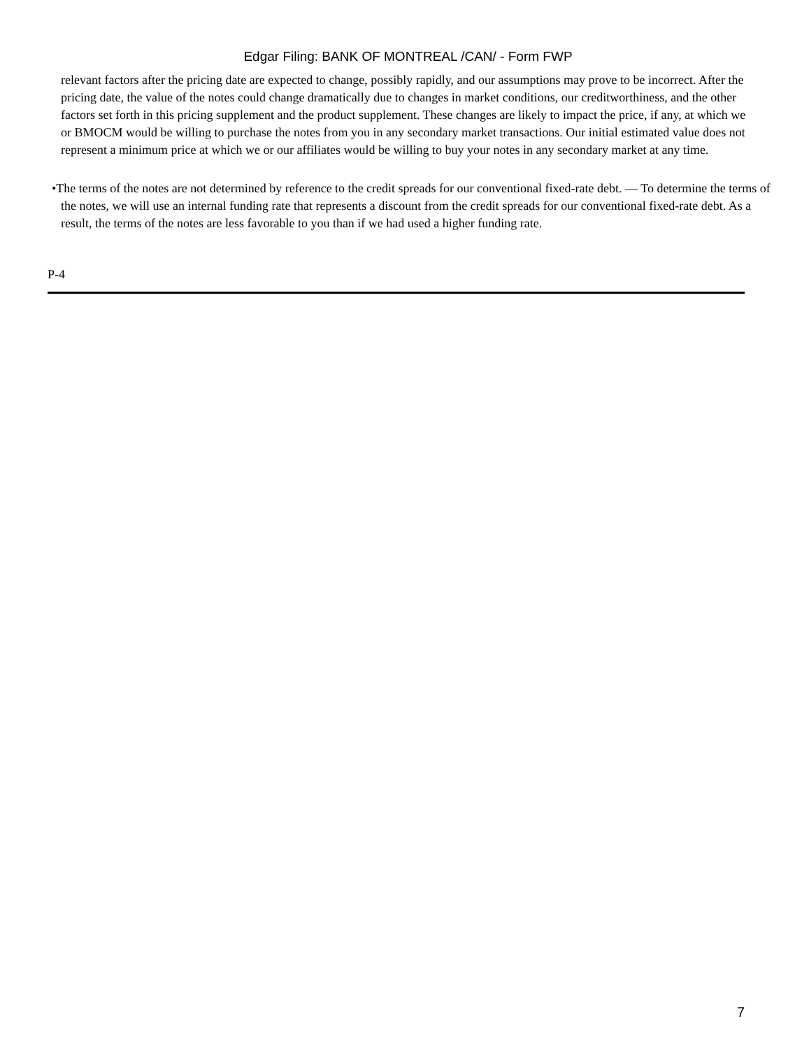Edgar Filing: BANK OF MONTREAL /CAN/ - Form FWP
relevant factors after the pricing date are expected to change, possibly rapidly, and our assumptions may prove to be incorrect. After the pricing date, the value of the notes could change dramatically due to changes in market conditions, our creditworthiness, and the other factors set forth in this pricing supplement and the product supplement. These changes are likely to impact the price, if any, at which we or BMOCM would be willing to purchase the notes from you in any secondary market transactions. Our initial estimated value does not represent a minimum price at which we or our affiliates would be willing to buy your notes in any secondary market at any time.
•The terms of the notes are not determined by reference to the credit spreads for our conventional fixed-rate debt. — To determine the terms of the notes, we will use an internal funding rate that represents a discount from the credit spreads for our conventional fixed-rate debt. As a result, the terms of the notes are less favorable to you than if we had used a higher funding rate.
P-4
7